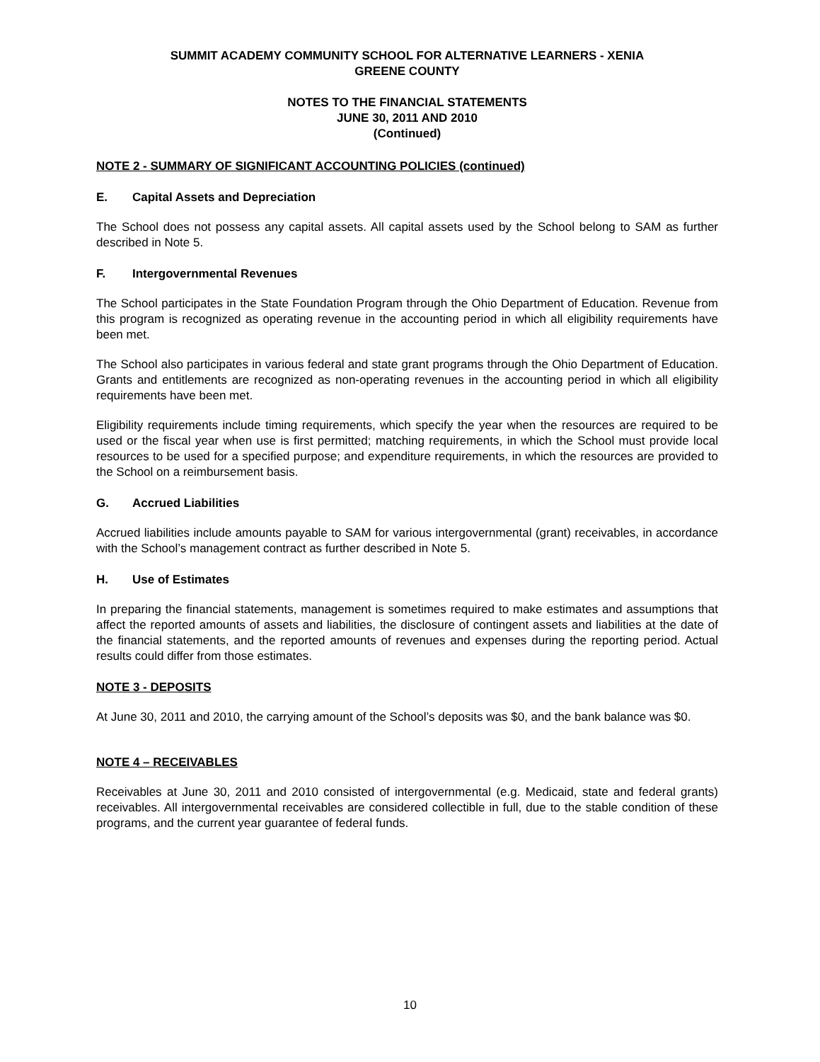SUMMIT ACADEMY COMMUNITY SCHOOL FOR ALTERNATIVE LEARNERS - XENIA
GREENE COUNTY
NOTES TO THE FINANCIAL STATEMENTS
JUNE 30, 2011 AND 2010
(Continued)
NOTE 2 - SUMMARY OF SIGNIFICANT ACCOUNTING POLICIES (continued)
E. Capital Assets and Depreciation
The School does not possess any capital assets. All capital assets used by the School belong to SAM as further described in Note 5.
F. Intergovernmental Revenues
The School participates in the State Foundation Program through the Ohio Department of Education. Revenue from this program is recognized as operating revenue in the accounting period in which all eligibility requirements have been met.
The School also participates in various federal and state grant programs through the Ohio Department of Education. Grants and entitlements are recognized as non-operating revenues in the accounting period in which all eligibility requirements have been met.
Eligibility requirements include timing requirements, which specify the year when the resources are required to be used or the fiscal year when use is first permitted; matching requirements, in which the School must provide local resources to be used for a specified purpose; and expenditure requirements, in which the resources are provided to the School on a reimbursement basis.
G. Accrued Liabilities
Accrued liabilities include amounts payable to SAM for various intergovernmental (grant) receivables, in accordance with the School’s management contract as further described in Note 5.
H. Use of Estimates
In preparing the financial statements, management is sometimes required to make estimates and assumptions that affect the reported amounts of assets and liabilities, the disclosure of contingent assets and liabilities at the date of the financial statements, and the reported amounts of revenues and expenses during the reporting period. Actual results could differ from those estimates.
NOTE 3 - DEPOSITS
At June 30, 2011 and 2010, the carrying amount of the School’s deposits was $0, and the bank balance was $0.
NOTE 4 – RECEIVABLES
Receivables at June 30, 2011 and 2010 consisted of intergovernmental (e.g. Medicaid, state and federal grants) receivables. All intergovernmental receivables are considered collectible in full, due to the stable condition of these programs, and the current year guarantee of federal funds.
10